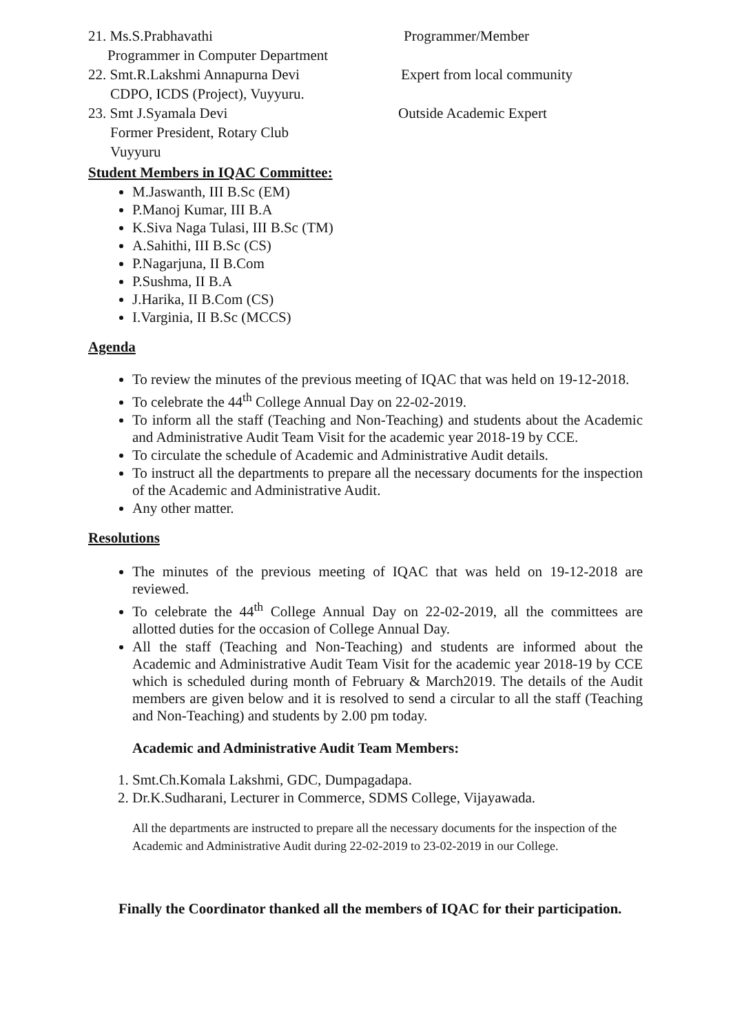21. Ms.S.Prabhavathi Programmer/Member
Programmer in Computer Department
22. Smt.R.Lakshmi Annapurna Devi Expert from local community
CDPO, ICDS (Project), Vuyyuru.
23. Smt J.Syamala Devi Outside Academic Expert
Former President, Rotary Club
Vuyyuru
Student Members in IQAC Committee:
M.Jaswanth, III B.Sc (EM)
P.Manoj Kumar, III B.A
K.Siva Naga Tulasi, III B.Sc (TM)
A.Sahithi, III B.Sc (CS)
P.Nagarjuna, II B.Com
P.Sushma, II B.A
J.Harika, II B.Com (CS)
I.Varginia, II B.Sc (MCCS)
Agenda
To review the minutes of the previous meeting of IQAC that was held on 19-12-2018.
To celebrate the 44<sup>th</sup> College Annual Day on 22-02-2019.
To inform all the staff (Teaching and Non-Teaching) and students about the Academic and Administrative Audit Team Visit for the academic year 2018-19 by CCE.
To circulate the schedule of Academic and Administrative Audit details.
To instruct all the departments to prepare all the necessary documents for the inspection of the Academic and Administrative Audit.
Any other matter.
Resolutions
The minutes of the previous meeting of IQAC that was held on 19-12-2018 are reviewed.
To celebrate the 44<sup>th</sup> College Annual Day on 22-02-2019, all the committees are allotted duties for the occasion of College Annual Day.
All the staff (Teaching and Non-Teaching) and students are informed about the Academic and Administrative Audit Team Visit for the academic year 2018-19 by CCE which is scheduled during month of February & March2019. The details of the Audit members are given below and it is resolved to send a circular to all the staff (Teaching and Non-Teaching) and students by 2.00 pm today.
Academic and Administrative Audit Team Members:
1. Smt.Ch.Komala Lakshmi, GDC, Dumpagadapa.
2. Dr.K.Sudharani, Lecturer in Commerce, SDMS College, Vijayawada.
All the departments are instructed to prepare all the necessary documents for the inspection of the Academic and Administrative Audit during 22-02-2019 to 23-02-2019 in our College.
Finally the Coordinator thanked all the members of IQAC for their participation.